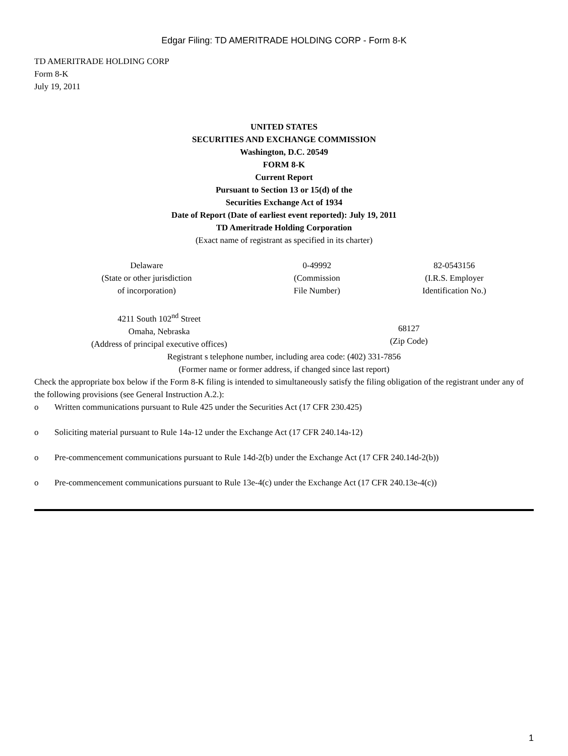Edgar Filing: TD AMERITRADE HOLDING CORP - Form 8-K
TD AMERITRADE HOLDING CORP
Form 8-K
July 19, 2011
UNITED STATES
SECURITIES AND EXCHANGE COMMISSION
Washington, D.C. 20549
FORM 8-K
Current Report
Pursuant to Section 13 or 15(d) of the
Securities Exchange Act of 1934
Date of Report (Date of earliest event reported): July 19, 2011
TD Ameritrade Holding Corporation
(Exact name of registrant as specified in its charter)
| Delaware (State or other jurisdiction of incorporation) | 0-49992 (Commission File Number) | 82-0543156 (I.R.S. Employer Identification No.) |
| 4211 South 102<sup>nd</sup> Street Omaha, Nebraska (Address of principal executive offices) | 68127 (Zip Code) |
Registrant s telephone number, including area code: (402) 331-7856
(Former name or former address, if changed since last report)
Check the appropriate box below if the Form 8-K filing is intended to simultaneously satisfy the filing obligation of the registrant under any of the following provisions (see General Instruction A.2.):
o Written communications pursuant to Rule 425 under the Securities Act (17 CFR 230.425)
o Soliciting material pursuant to Rule 14a-12 under the Exchange Act (17 CFR 240.14a-12)
o Pre-commencement communications pursuant to Rule 14d-2(b) under the Exchange Act (17 CFR 240.14d-2(b))
o Pre-commencement communications pursuant to Rule 13e-4(c) under the Exchange Act (17 CFR 240.13e-4(c))
1